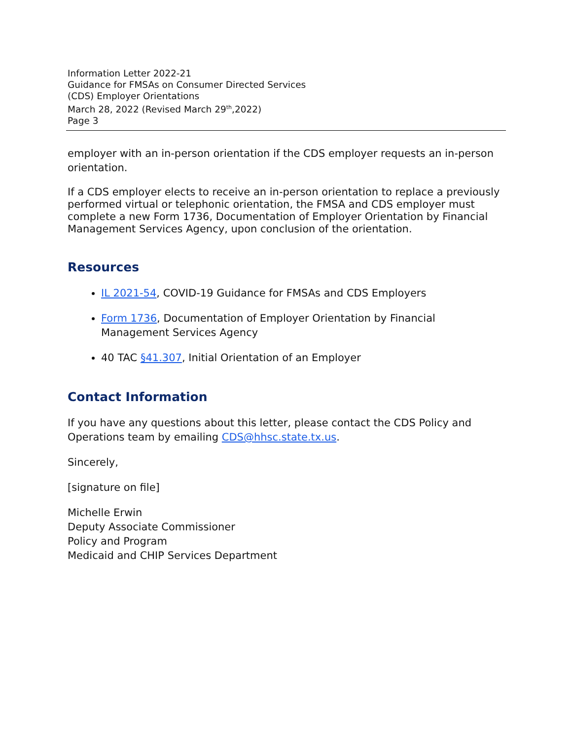Information Letter 2022-21
Guidance for FMSAs on Consumer Directed Services
(CDS) Employer Orientations
March 28, 2022 (Revised March 29<sup>th</sup>,2022)
Page 3
employer with an in-person orientation if the CDS employer requests an in-person orientation.
If a CDS employer elects to receive an in-person orientation to replace a previously performed virtual or telephonic orientation, the FMSA and CDS employer must complete a new Form 1736, Documentation of Employer Orientation by Financial Management Services Agency, upon conclusion of the orientation.
Resources
IL 2021-54, COVID-19 Guidance for FMSAs and CDS Employers
Form 1736, Documentation of Employer Orientation by Financial Management Services Agency
40 TAC §41.307, Initial Orientation of an Employer
Contact Information
If you have any questions about this letter, please contact the CDS Policy and Operations team by emailing CDS@hhsc.state.tx.us.
Sincerely,
[signature on file]
Michelle Erwin
Deputy Associate Commissioner
Policy and Program
Medicaid and CHIP Services Department